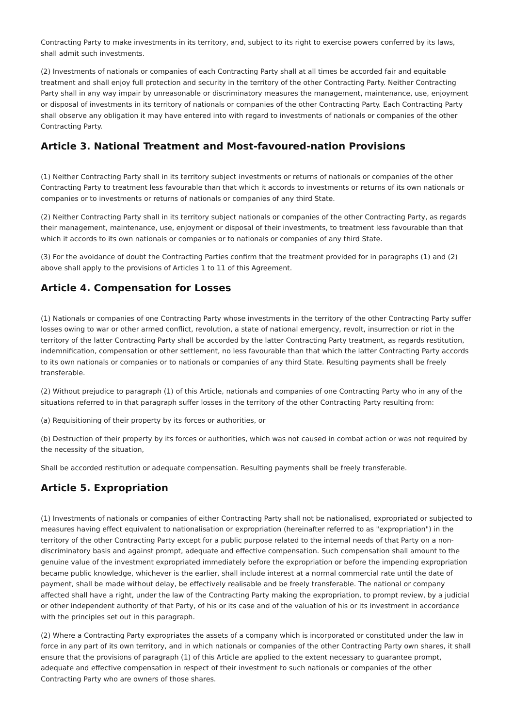Contracting Party to make investments in its territory, and, subject to its right to exercise powers conferred by its laws, shall admit such investments.
(2) Investments of nationals or companies of each Contracting Party shall at all times be accorded fair and equitable treatment and shall enjoy full protection and security in the territory of the other Contracting Party. Neither Contracting Party shall in any way impair by unreasonable or discriminatory measures the management, maintenance, use, enjoyment or disposal of investments in its territory of nationals or companies of the other Contracting Party. Each Contracting Party shall observe any obligation it may have entered into with regard to investments of nationals or companies of the other Contracting Party.
Article 3. National Treatment and Most-favoured-nation Provisions
(1) Neither Contracting Party shall in its territory subject investments or returns of nationals or companies of the other Contracting Party to treatment less favourable than that which it accords to investments or returns of its own nationals or companies or to investments or returns of nationals or companies of any third State.
(2) Neither Contracting Party shall in its territory subject nationals or companies of the other Contracting Party, as regards their management, maintenance, use, enjoyment or disposal of their investments, to treatment less favourable than that which it accords to its own nationals or companies or to nationals or companies of any third State.
(3) For the avoidance of doubt the Contracting Parties confirm that the treatment provided for in paragraphs (1) and (2) above shall apply to the provisions of Articles 1 to 11 of this Agreement.
Article 4. Compensation for Losses
(1) Nationals or companies of one Contracting Party whose investments in the territory of the other Contracting Party suffer losses owing to war or other armed conflict, revolution, a state of national emergency, revolt, insurrection or riot in the territory of the latter Contracting Party shall be accorded by the latter Contracting Party treatment, as regards restitution, indemnification, compensation or other settlement, no less favourable than that which the latter Contracting Party accords to its own nationals or companies or to nationals or companies of any third State. Resulting payments shall be freely transferable.
(2) Without prejudice to paragraph (1) of this Article, nationals and companies of one Contracting Party who in any of the situations referred to in that paragraph suffer losses in the territory of the other Contracting Party resulting from:
(a) Requisitioning of their property by its forces or authorities, or
(b) Destruction of their property by its forces or authorities, which was not caused in combat action or was not required by the necessity of the situation,
Shall be accorded restitution or adequate compensation. Resulting payments shall be freely transferable.
Article 5. Expropriation
(1) Investments of nationals or companies of either Contracting Party shall not be nationalised, expropriated or subjected to measures having effect equivalent to nationalisation or expropriation (hereinafter referred to as "expropriation") in the territory of the other Contracting Party except for a public purpose related to the internal needs of that Party on a non-discriminatory basis and against prompt, adequate and effective compensation. Such compensation shall amount to the genuine value of the investment expropriated immediately before the expropriation or before the impending expropriation became public knowledge, whichever is the earlier, shall include interest at a normal commercial rate until the date of payment, shall be made without delay, be effectively realisable and be freely transferable. The national or company affected shall have a right, under the law of the Contracting Party making the expropriation, to prompt review, by a judicial or other independent authority of that Party, of his or its case and of the valuation of his or its investment in accordance with the principles set out in this paragraph.
(2) Where a Contracting Party expropriates the assets of a company which is incorporated or constituted under the law in force in any part of its own territory, and in which nationals or companies of the other Contracting Party own shares, it shall ensure that the provisions of paragraph (1) of this Article are applied to the extent necessary to guarantee prompt, adequate and effective compensation in respect of their investment to such nationals or companies of the other Contracting Party who are owners of those shares.